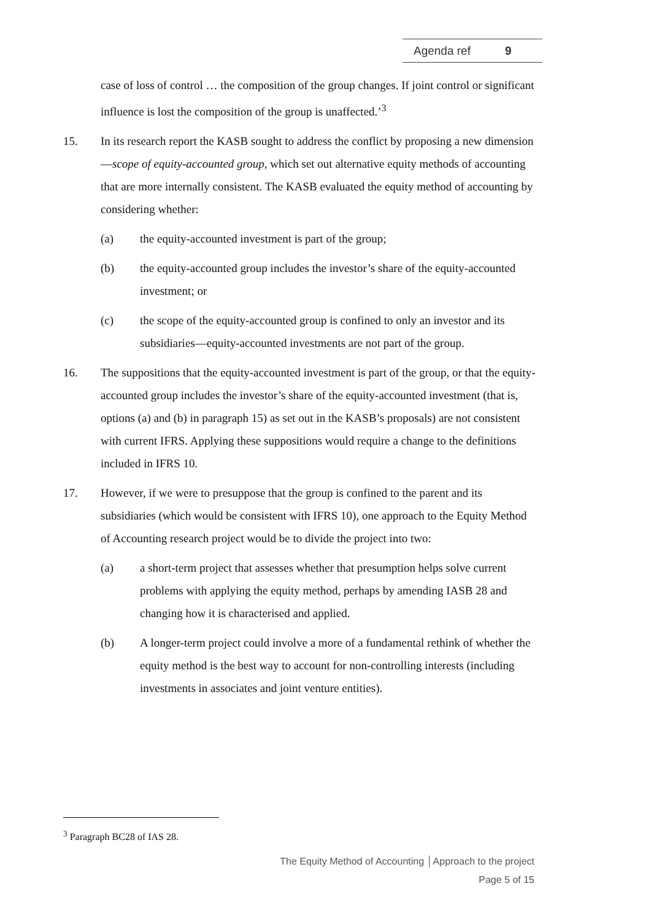Agenda ref 9
case of loss of control … the composition of the group changes. If joint control or significant influence is lost the composition of the group is unaffected.’<sup>3</sup>
15. In its research report the KASB sought to address the conflict by proposing a new dimension—scope of equity-accounted group, which set out alternative equity methods of accounting that are more internally consistent. The KASB evaluated the equity method of accounting by considering whether:
(a) the equity-accounted investment is part of the group;
(b) the equity-accounted group includes the investor’s share of the equity-accounted investment; or
(c) the scope of the equity-accounted group is confined to only an investor and its subsidiaries—equity-accounted investments are not part of the group.
16. The suppositions that the equity-accounted investment is part of the group, or that the equity-accounted group includes the investor’s share of the equity-accounted investment (that is, options (a) and (b) in paragraph 15) as set out in the KASB’s proposals) are not consistent with current IFRS. Applying these suppositions would require a change to the definitions included in IFRS 10.
17. However, if we were to presuppose that the group is confined to the parent and its subsidiaries (which would be consistent with IFRS 10), one approach to the Equity Method of Accounting research project would be to divide the project into two:
(a) a short-term project that assesses whether that presumption helps solve current problems with applying the equity method, perhaps by amending IASB 28 and changing how it is characterised and applied.
(b) A longer-term project could involve a more of a fundamental rethink of whether the equity method is the best way to account for non-controlling interests (including investments in associates and joint venture entities).
<sup>3</sup> Paragraph BC28 of IAS 28.
The Equity Method of Accounting │Approach to the project
Page 5 of 15